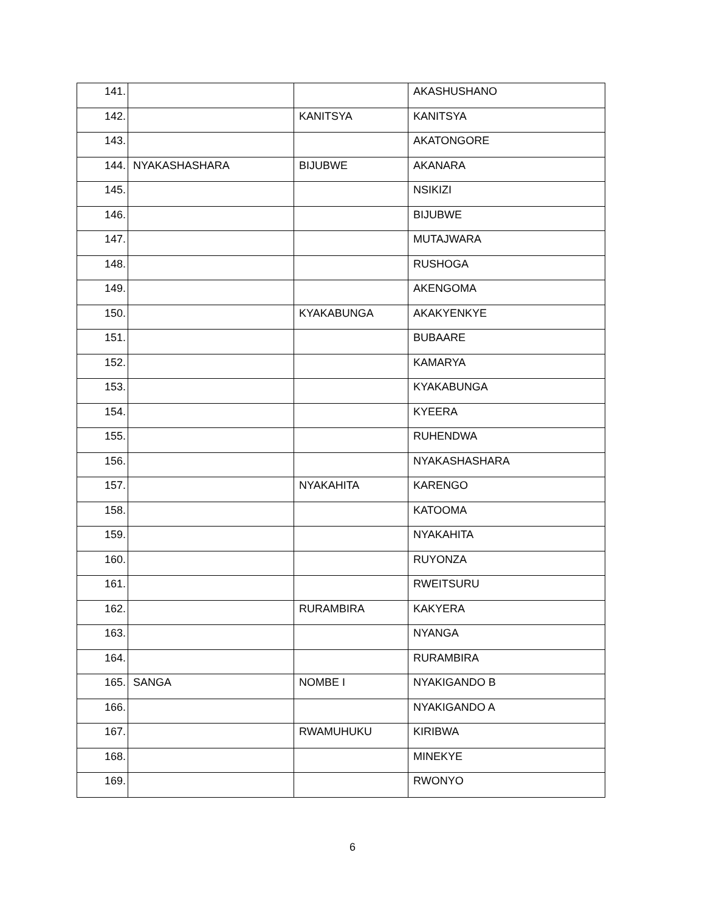| 141. | | | AKASHUSHANO |
| 142. | | KANITSYA | KANITSYA |
| 143. | | | AKATONGORE |
| 144. | NYAKASHASHARA | BIJUBWE | AKANARA |
| 145. | | | NSIKIZI |
| 146. | | | BIJUBWE |
| 147. | | | MUTAJWARA |
| 148. | | | RUSHOGA |
| 149. | | | AKENGOMA |
| 150. | | KYAKABUNGA | AKAKYENKYE |
| 151. | | | BUBAARE |
| 152. | | | KAMARYA |
| 153. | | | KYAKABUNGA |
| 154. | | | KYEERA |
| 155. | | | RUHENDWA |
| 156. | | | NYAKASHASHARA |
| 157. | | NYAKAHITA | KARENGO |
| 158. | | | KATOOMA |
| 159. | | | NYAKAHITA |
| 160. | | | RUYONZA |
| 161. | | | RWEITSURU |
| 162. | | RURAMBIRA | KAKYERA |
| 163. | | | NYANGA |
| 164. | | | RURAMBIRA |
| 165. | SANGA | NOMBE I | NYAKIGANDO B |
| 166. | | | NYAKIGANDO A |
| 167. | | RWAMUHUKU | KIRIBWA |
| 168. | | | MINEKYE |
| 169. | | | RWONYO |
6